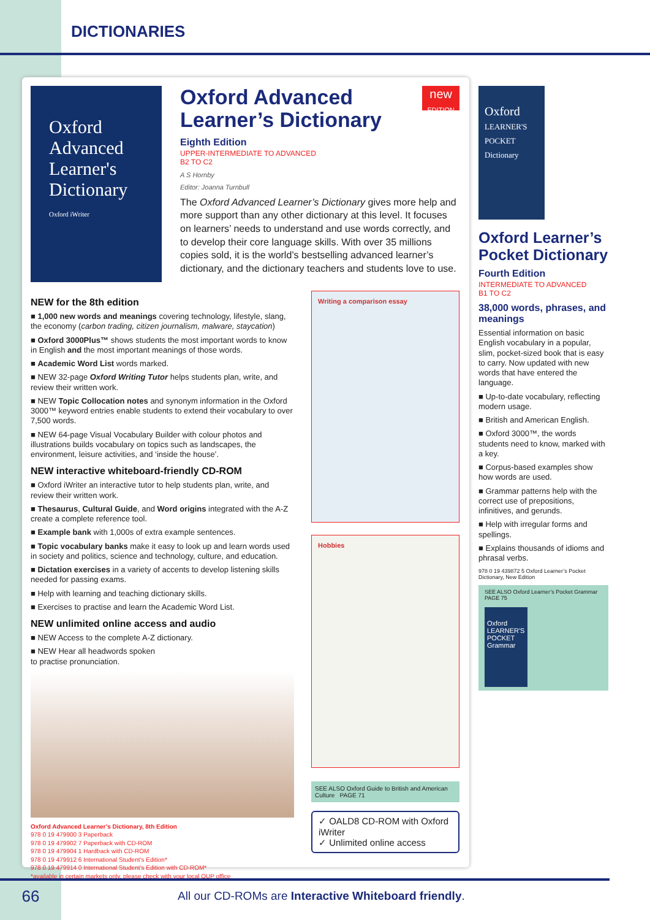DICTIONARIES
Oxford
Advanced
Learner's
Dictionary
Oxford iWriter
Oxford Advanced Learner’s Dictionary
new
EDITION
Eighth Edition
UPPER-INTERMEDIATE TO ADVANCED
B2 TO C2
A S Hornby
Editor: Joanna Turnbull
The Oxford Advanced Learner’s Dictionary gives more help and more support than any other dictionary at this level. It focuses on learners’ needs to understand and use words correctly, and to develop their core language skills. With over 35 millions copies sold, it is the world’s bestselling advanced learner’s dictionary, and the dictionary teachers and students love to use.
NEW for the 8th edition
■ 1,000 new words and meanings covering technology, lifestyle, slang, the economy (carbon trading, citizen journalism, malware, staycation)
■ Oxford 3000Plus™ shows students the most important words to know in English and the most important meanings of those words.
■ Academic Word List words marked.
■ NEW 32-page Oxford Writing Tutor helps students plan, write, and review their written work.
■ NEW Topic Collocation notes and synonym information in the Oxford 3000™ keyword entries enable students to extend their vocabulary to over 7,500 words.
■ NEW 64-page Visual Vocabulary Builder with colour photos and illustrations builds vocabulary on topics such as landscapes, the environment, leisure activities, and ‘inside the house’.
NEW interactive whiteboard-friendly CD-ROM
■ Oxford iWriter an interactive tutor to help students plan, write, and review their written work.
■ Thesaurus, Cultural Guide, and Word origins integrated with the A-Z create a complete reference tool.
■ Example bank with 1,000s of extra example sentences.
■ Topic vocabulary banks make it easy to look up and learn words used in society and politics, science and technology, culture, and education.
■ Dictation exercises in a variety of accents to develop listening skills needed for passing exams.
■ Help with learning and teaching dictionary skills.
■ Exercises to practise and learn the Academic Word List.
NEW unlimited online access and audio
■ NEW Access to the complete A-Z dictionary.
■ NEW Hear all headwords spoken
to practise pronunciation.
Oxford Advanced Learner’s Dictionary, 8th Edition
978 0 19 479900 3 Paperback
978 0 19 479902 7 Paperback with CD-ROM
978 0 19 479904 1 Hardback with CD-ROM
978 0 19 479912 6 International Student’s Edition*
978 0 19 479914 0 International Student’s Edition with CD-ROM*
*available in certain markets only, please check with your local OUP office
Writing a comparison essay
Hobbies
SEE ALSO Oxford Guide to British and American Culture PAGE 71
✓ OALD8 CD-ROM with Oxford iWriter
✓ Unlimited online access
Oxford
LEARNER'S POCKET Dictionary
Oxford Learner’s Pocket Dictionary
Fourth Edition
INTERMEDIATE TO ADVANCED
B1 TO C2
38,000 words, phrases, and meanings
Essential information on basic English vocabulary in a popular, slim, pocket-sized book that is easy to carry. Now updated with new words that have entered the language.
■ Up-to-date vocabulary, reflecting modern usage.
■ British and American English.
■ Oxford 3000™, the words students need to know, marked with a key.
■ Corpus-based examples show how words are used.
■ Grammar patterns help with the correct use of prepositions, infinitives, and gerunds.
■ Help with irregular forms and spellings.
■ Explains thousands of idioms and phrasal verbs.
978 0 19 439872 5 Oxford Learner’s Pocket Dictionary, New Edition
SEE ALSO Oxford Learner’s Pocket Grammar PAGE 75
Oxford LEARNER'S POCKET Grammar
66 All our CD-ROMs are Interactive Whiteboard friendly.